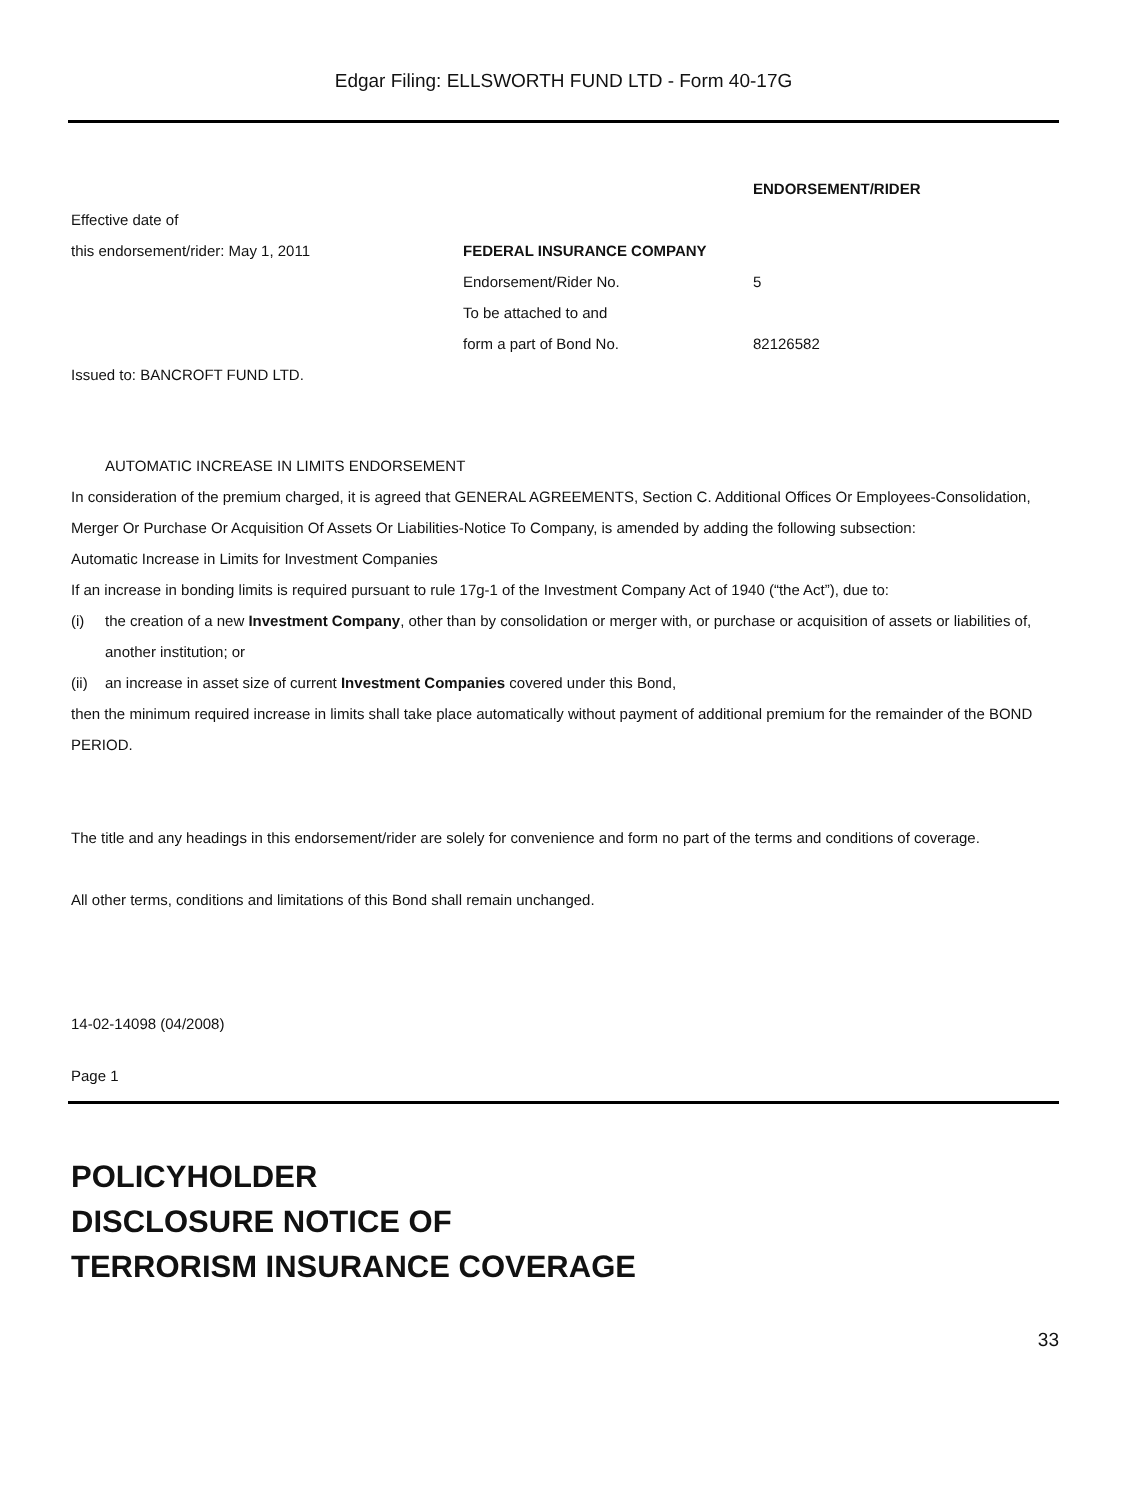Edgar Filing: ELLSWORTH FUND LTD - Form 40-17G
ENDORSEMENT/RIDER
Effective date of
this endorsement/rider: May 1, 2011 FEDERAL INSURANCE COMPANY
Endorsement/Rider No. 5
To be attached to and
form a part of Bond No. 82126582
Issued to: BANCROFT FUND LTD.
AUTOMATIC INCREASE IN LIMITS ENDORSEMENT
In consideration of the premium charged, it is agreed that GENERAL AGREEMENTS, Section C. Additional Offices Or Employees-Consolidation, Merger Or Purchase Or Acquisition Of Assets Or Liabilities-Notice To Company, is amended by adding the following subsection:
Automatic Increase in Limits for Investment Companies
If an increase in bonding limits is required pursuant to rule 17g-1 of the Investment Company Act of 1940 (“the Act”), due to:
(i) the creation of a new Investment Company, other than by consolidation or merger with, or purchase or acquisition of assets or liabilities of, another institution; or
(ii) an increase in asset size of current Investment Companies covered under this Bond,
then the minimum required increase in limits shall take place automatically without payment of additional premium for the remainder of the BOND PERIOD.
The title and any headings in this endorsement/rider are solely for convenience and form no part of the terms and conditions of coverage.
All other terms, conditions and limitations of this Bond shall remain unchanged.
14-02-14098 (04/2008)
Page 1
POLICYHOLDER
DISCLOSURE NOTICE OF
TERRORISM INSURANCE COVERAGE
33